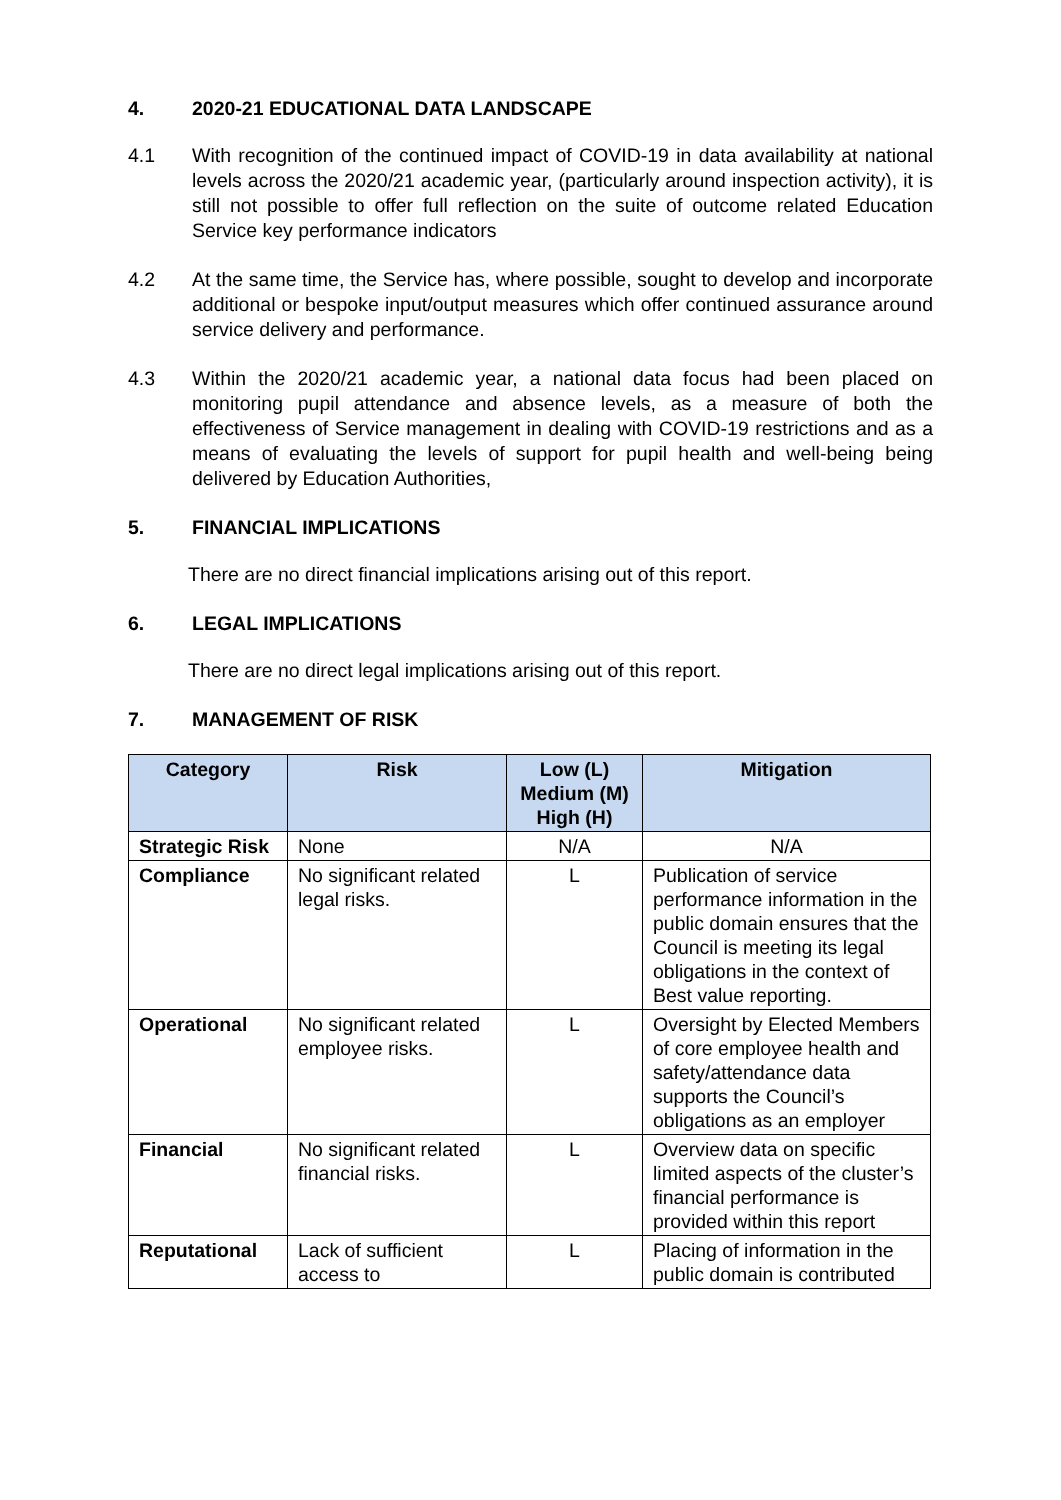4. 2020-21 EDUCATIONAL DATA LANDSCAPE
4.1 With recognition of the continued impact of COVID-19 in data availability at national levels across the 2020/21 academic year, (particularly around inspection activity), it is still not possible to offer full reflection on the suite of outcome related Education Service key performance indicators
4.2 At the same time, the Service has, where possible, sought to develop and incorporate additional or bespoke input/output measures which offer continued assurance around service delivery and performance.
4.3 Within the 2020/21 academic year, a national data focus had been placed on monitoring pupil attendance and absence levels, as a measure of both the effectiveness of Service management in dealing with COVID-19 restrictions and as a means of evaluating the levels of support for pupil health and well-being being delivered by Education Authorities,
5. FINANCIAL IMPLICATIONS
There are no direct financial implications arising out of this report.
6. LEGAL IMPLICATIONS
There are no direct legal implications arising out of this report.
7. MANAGEMENT OF RISK
| Category | Risk | Low (L) Medium (M) High (H) | Mitigation |
| --- | --- | --- | --- |
| Strategic Risk | None | N/A | N/A |
| Compliance | No significant related legal risks. | L | Publication of service performance information in the public domain ensures that the Council is meeting its legal obligations in the context of Best value reporting. |
| Operational | No significant related employee risks. | L | Oversight by Elected Members of core employee health and safety/attendance data supports the Council’s obligations as an employer |
| Financial | No significant related financial risks. | L | Overview data on specific limited aspects of the cluster’s financial performance is provided within this report |
| Reputational | Lack of sufficient access to | L | Placing of information in the public domain is contributed |